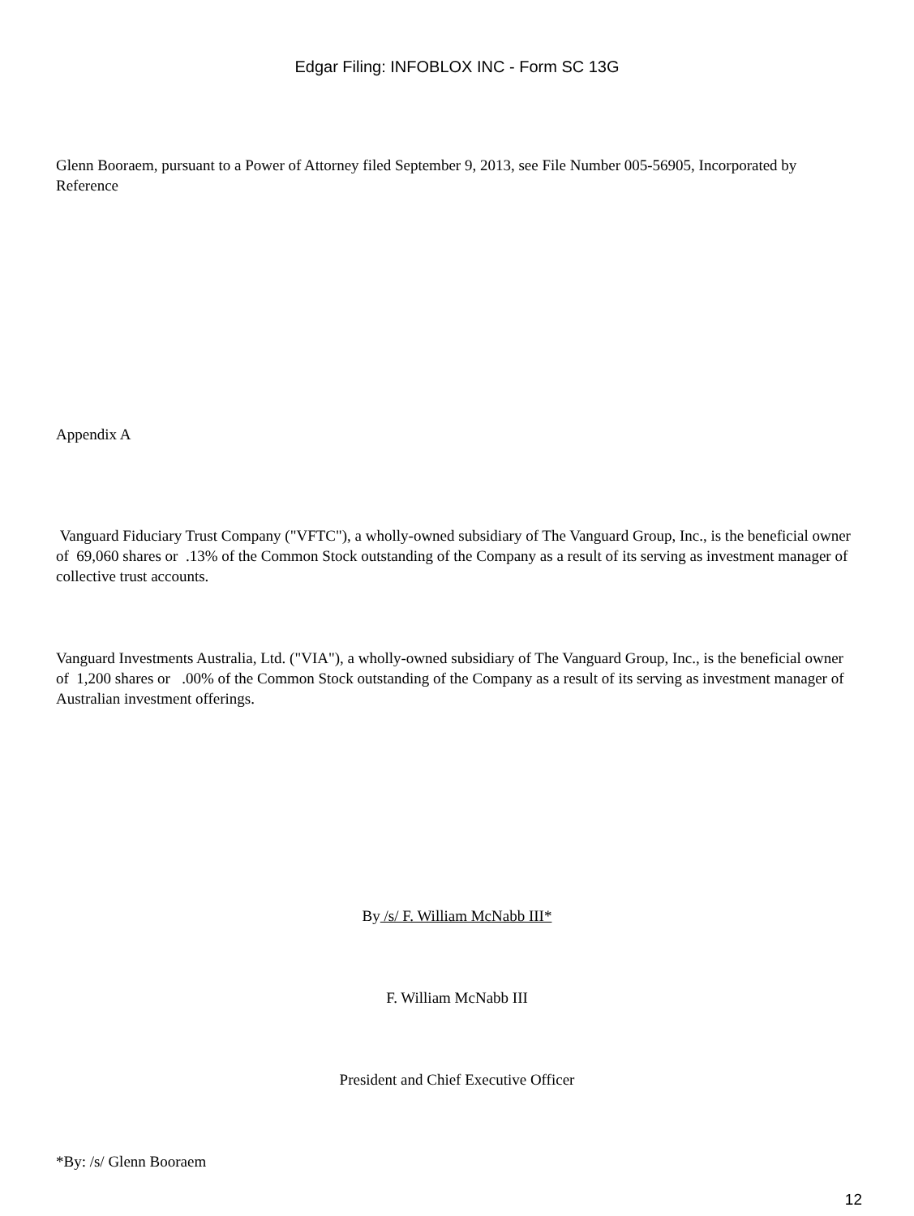Edgar Filing: INFOBLOX INC - Form SC 13G
Glenn Booraem, pursuant to a Power of Attorney filed September 9, 2013, see File Number 005-56905, Incorporated by Reference
Appendix A
Vanguard Fiduciary Trust Company ("VFTC"), a wholly-owned subsidiary of The Vanguard Group, Inc., is the beneficial owner of 69,060 shares or .13% of the Common Stock outstanding of the Company as a result of its serving as investment manager of collective trust accounts.
Vanguard Investments Australia, Ltd. ("VIA"), a wholly-owned subsidiary of The Vanguard Group, Inc., is the beneficial owner of 1,200 shares or .00% of the Common Stock outstanding of the Company as a result of its serving as investment manager of Australian investment offerings.
By /s/ F. William McNabb III*
F. William McNabb III
President and Chief Executive Officer
*By: /s/ Glenn Booraem
12